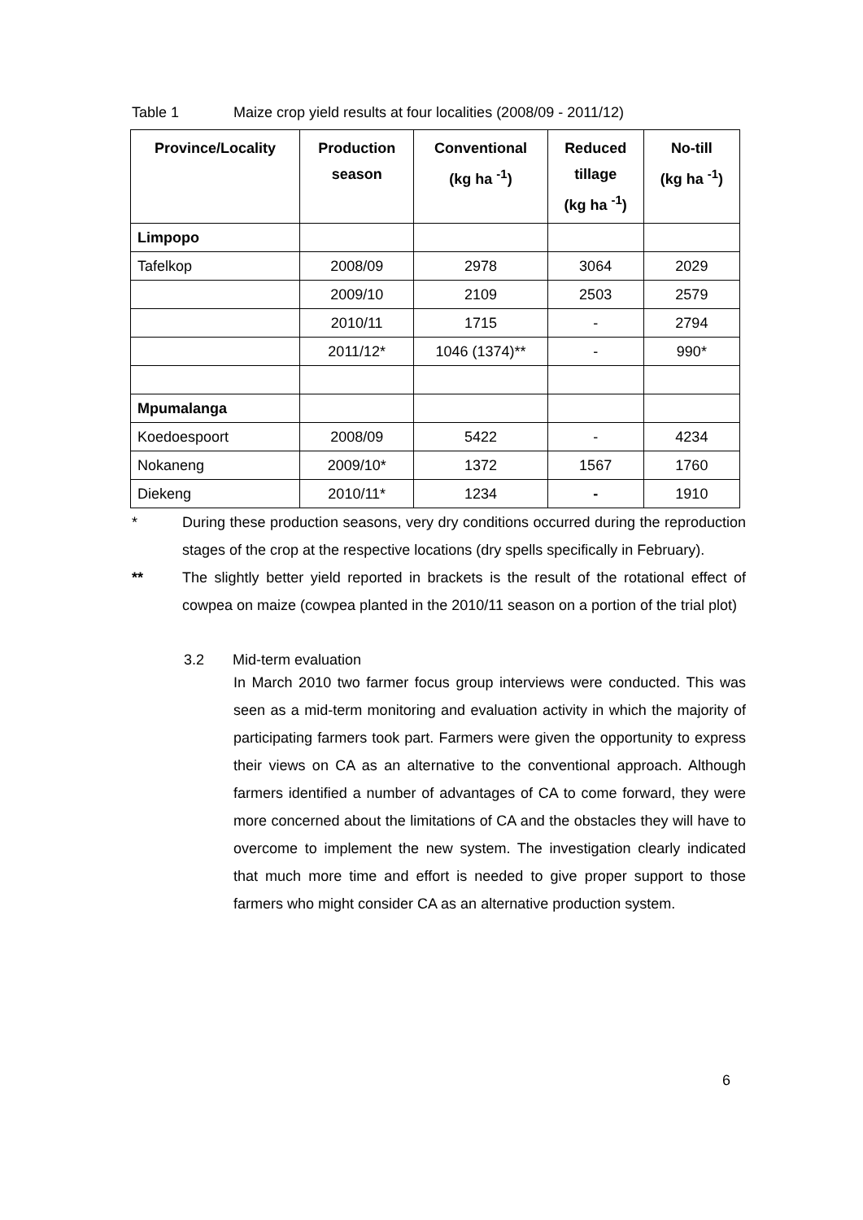Table 1 Maize crop yield results at four localities (2008/09 - 2011/12)
| Province/Locality | Production season | Conventional (kg ha <sup>-1</sup>) | Reduced tillage (kg ha <sup>-1</sup>) | No-till (kg ha <sup>-1</sup>) |
| --- | --- | --- | --- | --- |
| Limpopo | | | | |
| Tafelkop | 2008/09 | 2978 | 3064 | 2029 |
| | 2009/10 | 2109 | 2503 | 2579 |
| | 2010/11 | 1715 | - | 2794 |
| | 2011/12* | 1046 (1374)** | - | 990* |
| Mpumalanga | | | | |
| Koedoespoort | 2008/09 | 5422 | - | 4234 |
| Nokaneng | 2009/10* | 1372 | 1567 | 1760 |
| Diekeng | 2010/11* | 1234 | - | 1910 |
* During these production seasons, very dry conditions occurred during the reproduction stages of the crop at the respective locations (dry spells specifically in February).
** The slightly better yield reported in brackets is the result of the rotational effect of cowpea on maize (cowpea planted in the 2010/11 season on a portion of the trial plot)
3.2 Mid-term evaluation
In March 2010 two farmer focus group interviews were conducted. This was seen as a mid-term monitoring and evaluation activity in which the majority of participating farmers took part. Farmers were given the opportunity to express their views on CA as an alternative to the conventional approach. Although farmers identified a number of advantages of CA to come forward, they were more concerned about the limitations of CA and the obstacles they will have to overcome to implement the new system. The investigation clearly indicated that much more time and effort is needed to give proper support to those farmers who might consider CA as an alternative production system.
6